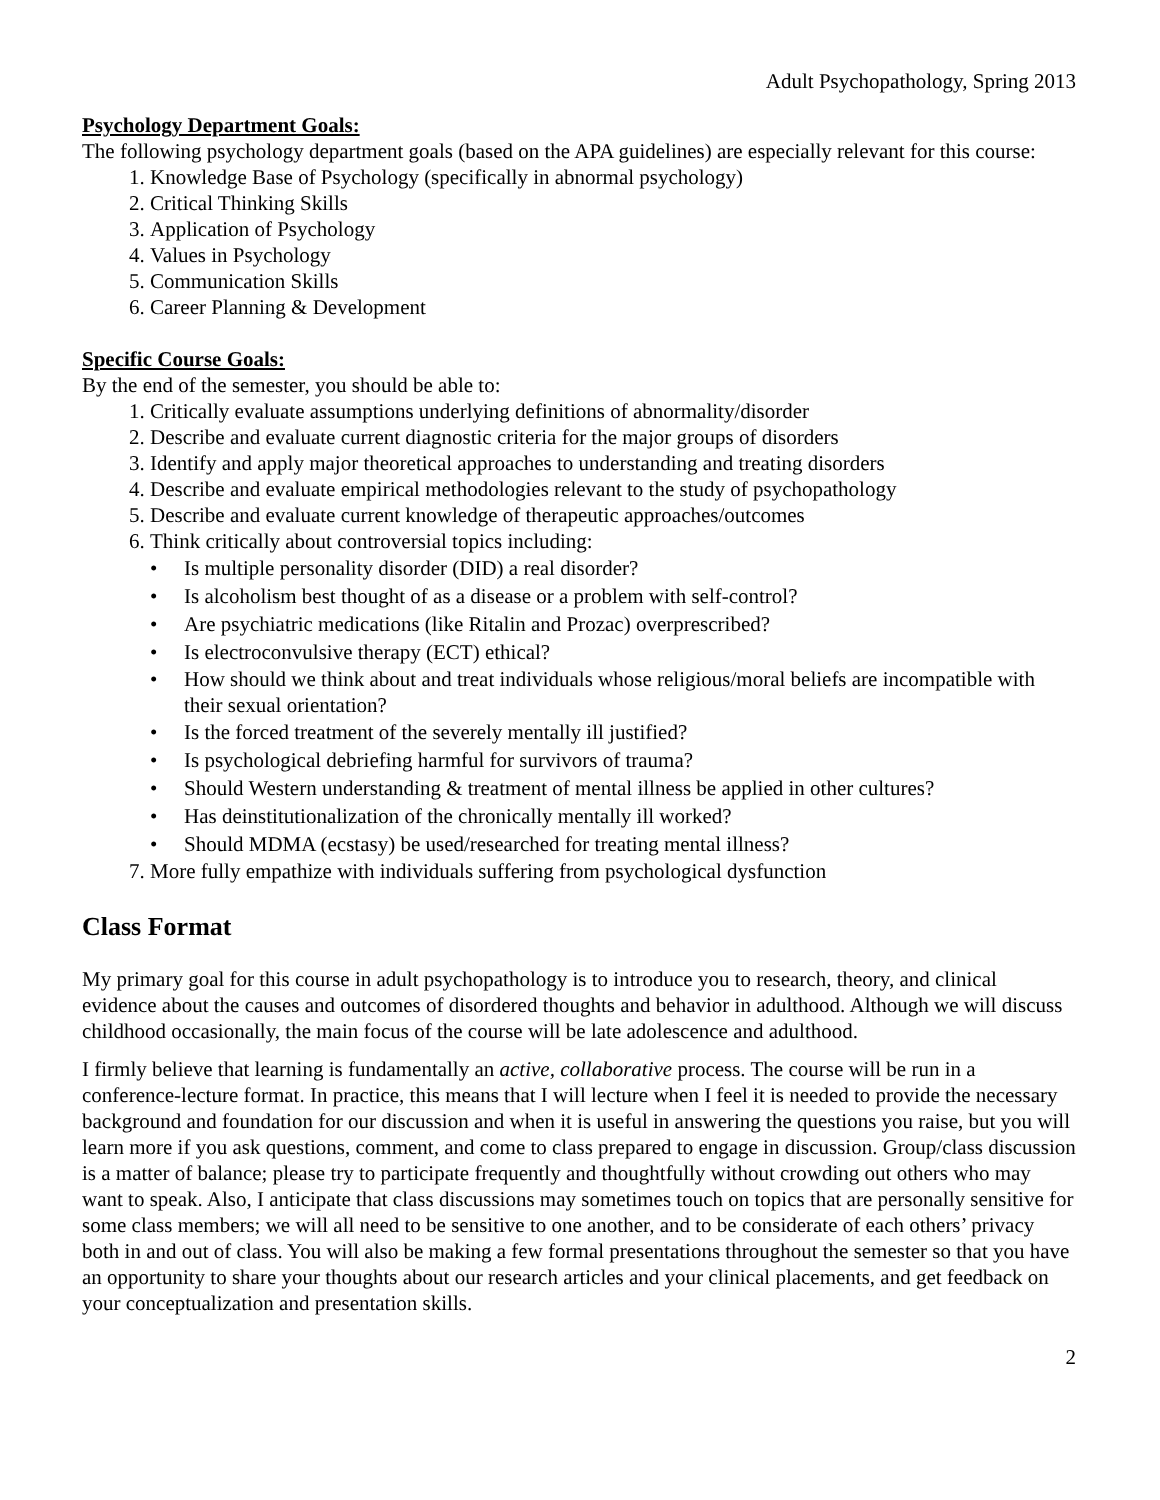Adult Psychopathology, Spring 2013
Psychology Department Goals:
The following psychology department goals (based on the APA guidelines) are especially relevant for this course:
1. Knowledge Base of Psychology (specifically in abnormal psychology)
2. Critical Thinking Skills
3. Application of Psychology
4. Values in Psychology
5. Communication Skills
6. Career Planning & Development
Specific Course Goals:
By the end of the semester, you should be able to:
1. Critically evaluate assumptions underlying definitions of abnormality/disorder
2. Describe and evaluate current diagnostic criteria for the major groups of disorders
3. Identify and apply major theoretical approaches to understanding and treating disorders
4. Describe and evaluate empirical methodologies relevant to the study of psychopathology
5. Describe and evaluate current knowledge of therapeutic approaches/outcomes
6. Think critically about controversial topics including:
• Is multiple personality disorder (DID) a real disorder?
• Is alcoholism best thought of as a disease or a problem with self-control?
• Are psychiatric medications (like Ritalin and Prozac) overprescribed?
• Is electroconvulsive therapy (ECT) ethical?
• How should we think about and treat individuals whose religious/moral beliefs are incompatible with their sexual orientation?
• Is the forced treatment of the severely mentally ill justified?
• Is psychological debriefing harmful for survivors of trauma?
• Should Western understanding & treatment of mental illness be applied in other cultures?
• Has deinstitutionalization of the chronically mentally ill worked?
• Should MDMA (ecstasy) be used/researched for treating mental illness?
7. More fully empathize with individuals suffering from psychological dysfunction
Class Format
My primary goal for this course in adult psychopathology is to introduce you to research, theory, and clinical evidence about the causes and outcomes of disordered thoughts and behavior in adulthood. Although we will discuss childhood occasionally, the main focus of the course will be late adolescence and adulthood.
I firmly believe that learning is fundamentally an active, collaborative process. The course will be run in a conference-lecture format. In practice, this means that I will lecture when I feel it is needed to provide the necessary background and foundation for our discussion and when it is useful in answering the questions you raise, but you will learn more if you ask questions, comment, and come to class prepared to engage in discussion. Group/class discussion is a matter of balance; please try to participate frequently and thoughtfully without crowding out others who may want to speak. Also, I anticipate that class discussions may sometimes touch on topics that are personally sensitive for some class members; we will all need to be sensitive to one another, and to be considerate of each others’ privacy both in and out of class. You will also be making a few formal presentations throughout the semester so that you have an opportunity to share your thoughts about our research articles and your clinical placements, and get feedback on your conceptualization and presentation skills.
2